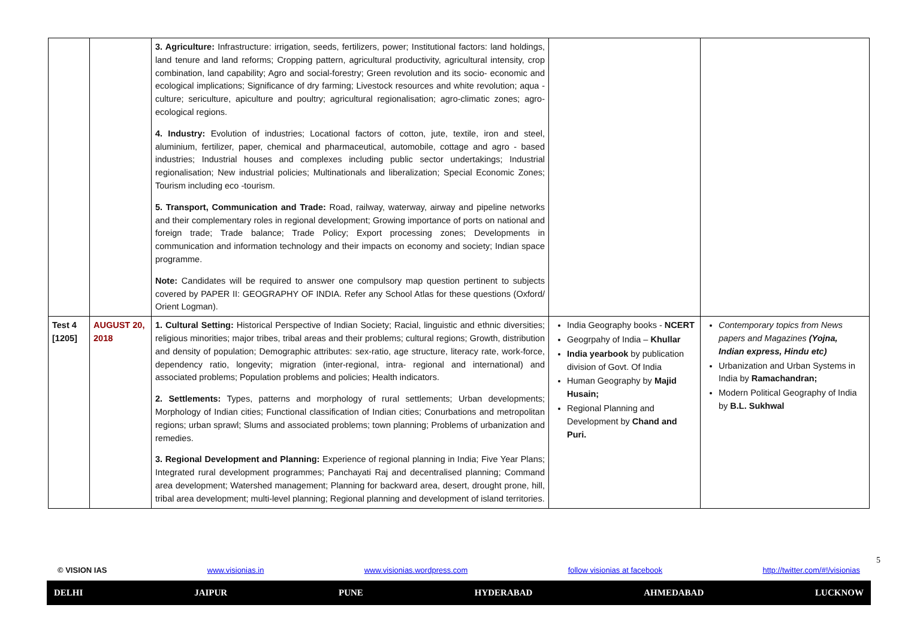| | | 3. Agriculture: Infrastructure: irrigation, seeds, fertilizers, power; Institutional factors: land holdings, land tenure and land reforms; Cropping pattern, agricultural productivity, agricultural intensity, crop combination, land capability; Agro and social-forestry; Green revolution and its socio- economic and ecological implications; Significance of dry farming; Livestock resources and white revolution; aqua - culture; sericulture, apiculture and poultry; agricultural regionalisation; agro-climatic zones; agro- ecological regions. 4. Industry: Evolution of industries; Locational factors of cotton, jute, textile, iron and steel, aluminium, fertilizer, paper, chemical and pharmaceutical, automobile, cottage and agro - based industries; Industrial houses and complexes including public sector undertakings; Industrial regionalisation; New industrial policies; Multinationals and liberalization; Special Economic Zones; Tourism including eco -tourism. 5. Transport, Communication and Trade: Road, railway, waterway, airway and pipeline networks and their complementary roles in regional development; Growing importance of ports on national and foreign trade; Trade balance; Trade Policy; Export processing zones; Developments in communication and information technology and their impacts on economy and society; Indian space programme. Note: Candidates will be required to answer one compulsory map question pertinent to subjects covered by PAPER II: GEOGRAPHY OF INDIA. Refer any School Atlas for these questions (Oxford/ Orient Logman). | | |
| Test 4 [1205] | AUGUST 20, 2018 | 1. Cultural Setting: Historical Perspective of Indian Society; Racial, linguistic and ethnic diversities; religious minorities; major tribes, tribal areas and their problems; cultural regions; Growth, distribution and density of population; Demographic attributes: sex-ratio, age structure, literacy rate, work-force, dependency ratio, longevity; migration (inter-regional, intra- regional and international) and associated problems; Population problems and policies; Health indicators. 2. Settlements: Types, patterns and morphology of rural settlements; Urban developments; Morphology of Indian cities; Functional classification of Indian cities; Conurbations and metropolitan regions; urban sprawl; Slums and associated problems; town planning; Problems of urbanization and remedies. 3. Regional Development and Planning: Experience of regional planning in India; Five Year Plans; Integrated rural development programmes; Panchayati Raj and decentralised planning; Command area development; Watershed management; Planning for backward area, desert, drought prone, hill, tribal area development; multi-level planning; Regional planning and development of island territories. | India Geography books - NCERT Geogrpahy of India – Khullar India yearbook by publication division of Govt. Of India Human Geography by Majid Husain; Regional Planning and Development by Chand and Puri. | Contemporary topics from News papers and Magazines (Yojna, Indian express, Hindu etc) Urbanization and Urban Systems in India by Ramachandran; Modern Political Geography of India by B.L. Sukhwal |
5
© VISION IAS www.visionias.in www.visionias.wordpress.com follow visionias at facebook http://twitter.com/#!/visionias
DELHI JAIPUR PUNE HYDERABAD AHMEDABAD LUCKNOW